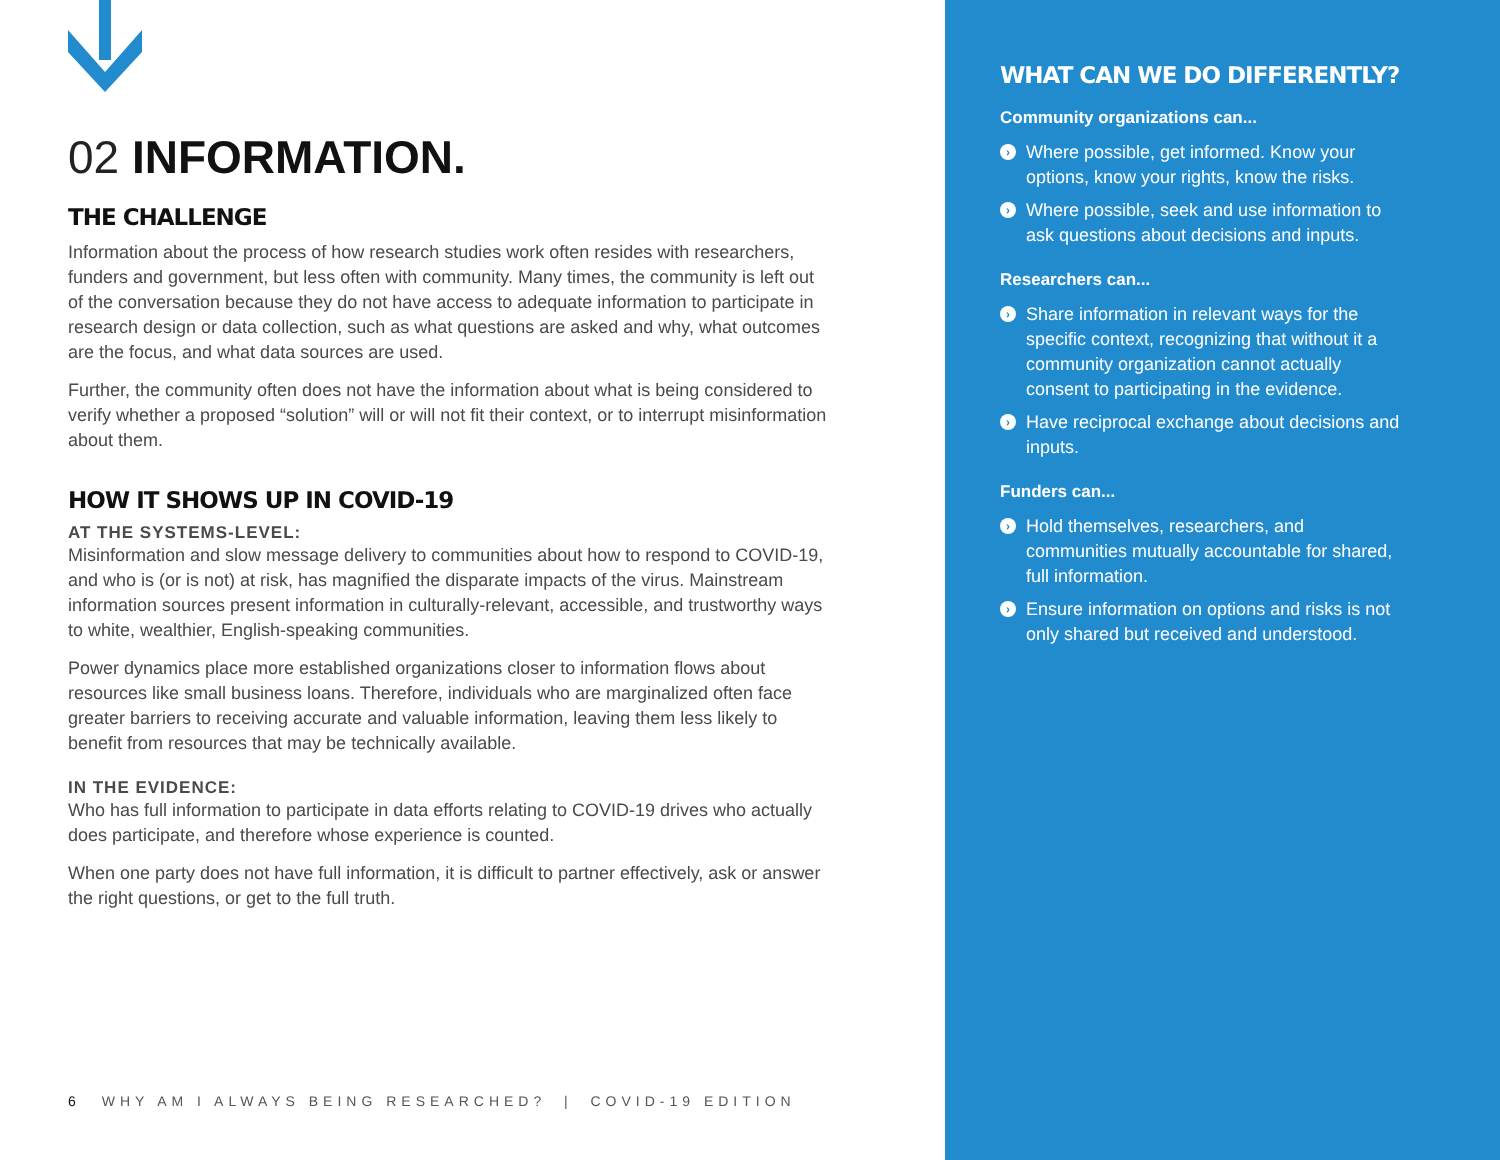02 INFORMATION.
THE CHALLENGE
Information about the process of how research studies work often resides with researchers, funders and government, but less often with community. Many times, the community is left out of the conversation because they do not have access to adequate information to participate in research design or data collection, such as what questions are asked and why, what outcomes are the focus, and what data sources are used.
Further, the community often does not have the information about what is being considered to verify whether a proposed “solution” will or will not fit their context, or to interrupt misinformation about them.
HOW IT SHOWS UP IN COVID-19
AT THE SYSTEMS-LEVEL:
Misinformation and slow message delivery to communities about how to respond to COVID-19, and who is (or is not) at risk, has magnified the disparate impacts of the virus. Mainstream information sources present information in culturally-relevant, accessible, and trustworthy ways to white, wealthier, English-speaking communities.
Power dynamics place more established organizations closer to information flows about resources like small business loans. Therefore, individuals who are marginalized often face greater barriers to receiving accurate and valuable information, leaving them less likely to benefit from resources that may be technically available.
IN THE EVIDENCE:
Who has full information to participate in data efforts relating to COVID-19 drives who actually does participate, and therefore whose experience is counted.
When one party does not have full information, it is difficult to partner effectively, ask or answer the right questions, or get to the full truth.
6 WHY AM I ALWAYS BEING RESEARCHED? | COVID-19 EDITION
WHAT CAN WE DO DIFFERENTLY?
Community organizations can...
› Where possible, get informed. Know your options, know your rights, know the risks.
› Where possible, seek and use information to ask questions about decisions and inputs.
Researchers can...
› Share information in relevant ways for the specific context, recognizing that without it a community organization cannot actually consent to participating in the evidence.
› Have reciprocal exchange about decisions and inputs.
Funders can...
› Hold themselves, researchers, and communities mutually accountable for shared, full information.
› Ensure information on options and risks is not only shared but received and understood.